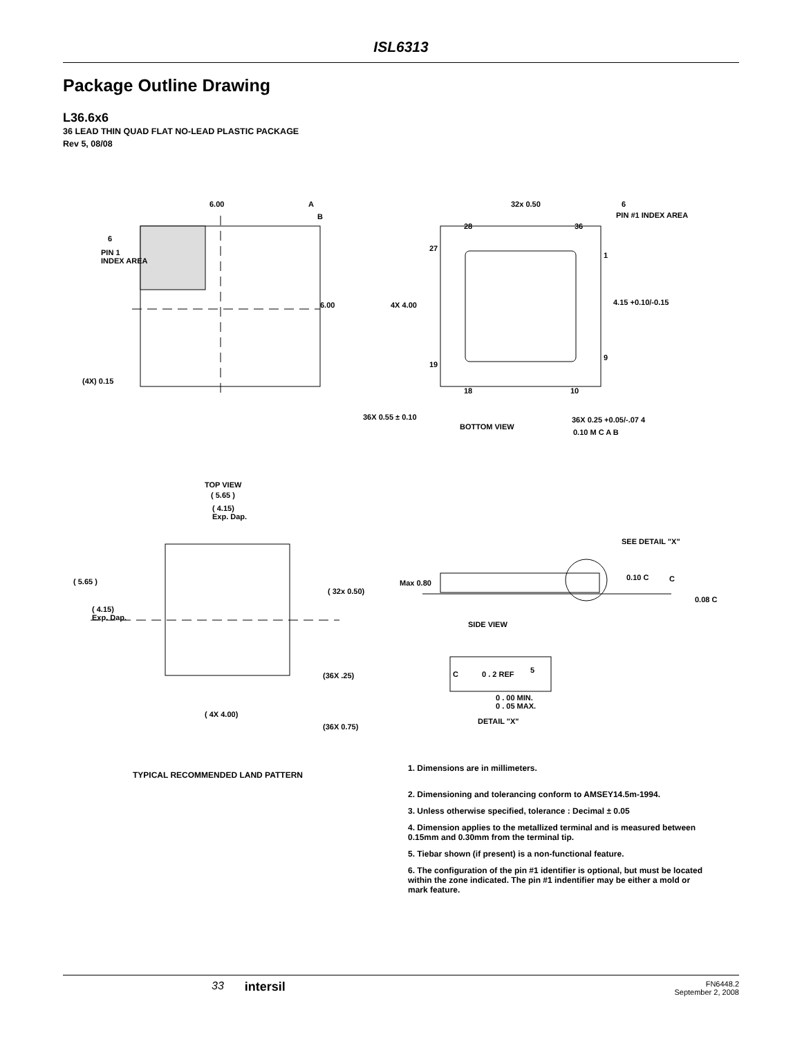ISL6313
Package Outline Drawing
L36.6x6
36 LEAD THIN QUAD FLAT NO-LEAD PLASTIC PACKAGE
Rev 5, 08/08
6.00 A
B
6
PIN 1
INDEX AREA
6.00
(4X) 0.15
32x 0.50 6
PIN #1 INDEX AREA
28 36
27
1
4X 4.00 4.15 +0.10/-0.15
9
19
18 10
36X 0.55 ± 0.10 36X 0.25 +0.05/-.07 4
BOTTOM VIEW
0.10 M C A B
TOP VIEW
( 5.65 )
( 4.15)
Exp. Dap.
SEE DETAIL "X"
( 5.65 ) Max 0.80
0.10 C C
( 32x 0.50)
0.08 C
( 4.15)
Exp. Dap.
SIDE VIEW
(36X .25) C 0 . 2 REF 5
0 . 00 MIN.
0 . 05 MAX.
( 4X 4.00)
DETAIL "X"
(36X 0.75)
TYPICAL RECOMMENDED LAND PATTERN
1. Dimensions are in millimeters.
2. Dimensioning and tolerancing conform to AMSEY14.5m-1994.
3. Unless otherwise specified, tolerance : Decimal ± 0.05
4. Dimension applies to the metallized terminal and is measured between 0.15mm and 0.30mm from the terminal tip.
5. Tiebar shown (if present) is a non-functional feature.
6. The configuration of the pin #1 identifier is optional, but must be located within the zone indicated. The pin #1 indentifier may be either a mold or mark feature.
33 intersil FN6448.2
September 2, 2008